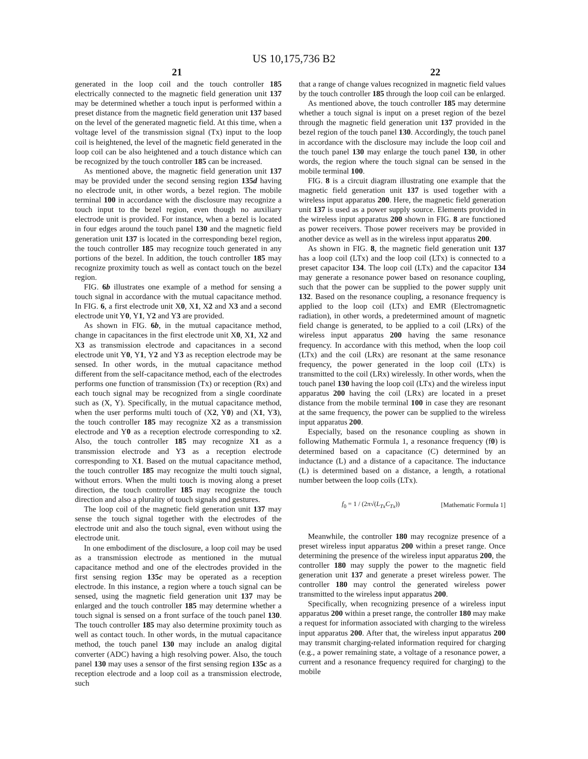US 10,175,736 B2
21 22
generated in the loop coil and the touch controller 185 electrically connected to the magnetic field generation unit 137 may be determined whether a touch input is performed within a preset distance from the magnetic field generation unit 137 based on the level of the generated magnetic field. At this time, when a voltage level of the transmission signal (Tx) input to the loop coil is heightened, the level of the magnetic field generated in the loop coil can be also heightened and a touch distance which can be recognized by the touch controller 185 can be increased.
As mentioned above, the magnetic field generation unit 137 may be provided under the second sensing region 135d having no electrode unit, in other words, a bezel region. The mobile terminal 100 in accordance with the disclosure may recognize a touch input to the bezel region, even though no auxiliary electrode unit is provided. For instance, when a bezel is located in four edges around the touch panel 130 and the magnetic field generation unit 137 is located in the corresponding bezel region, the touch controller 185 may recognize touch generated in any portions of the bezel. In addition, the touch controller 185 may recognize proximity touch as well as contact touch on the bezel region.
FIG. 6b illustrates one example of a method for sensing a touch signal in accordance with the mutual capacitance method. In FIG. 6, a first electrode unit X0, X1, X2 and X3 and a second electrode unit Y0, Y1, Y2 and Y3 are provided.
As shown in FIG. 6b, in the mutual capacitance method, change in capacitances in the first electrode unit X0, X1, X2 and X3 as transmission electrode and capacitances in a second electrode unit Y0, Y1, Y2 and Y3 as reception electrode may be sensed. In other words, in the mutual capacitance method different from the self-capacitance method, each of the electrodes performs one function of transmission (Tx) or reception (Rx) and each touch signal may be recognized from a single coordinate such as (X, Y). Specifically, in the mutual capacitance method, when the user performs multi touch of (X2, Y0) and (X1, Y3), the touch controller 185 may recognize X2 as a transmission electrode and Y0 as a reception electrode corresponding to x2. Also, the touch controller 185 may recognize X1 as a transmission electrode and Y3 as a reception electrode corresponding to X1. Based on the mutual capacitance method, the touch controller 185 may recognize the multi touch signal, without errors. When the multi touch is moving along a preset direction, the touch controller 185 may recognize the touch direction and also a plurality of touch signals and gestures.
The loop coil of the magnetic field generation unit 137 may sense the touch signal together with the electrodes of the electrode unit and also the touch signal, even without using the electrode unit.
In one embodiment of the disclosure, a loop coil may be used as a transmission electrode as mentioned in the mutual capacitance method and one of the electrodes provided in the first sensing region 135c may be operated as a reception electrode. In this instance, a region where a touch signal can be sensed, using the magnetic field generation unit 137 may be enlarged and the touch controller 185 may determine whether a touch signal is sensed on a front surface of the touch panel 130. The touch controller 185 may also determine proximity touch as well as contact touch. In other words, in the mutual capacitance method, the touch panel 130 may include an analog digital converter (ADC) having a high resolving power. Also, the touch panel 130 may uses a sensor of the first sensing region 135c as a reception electrode and a loop coil as a transmission electrode, such
that a range of change values recognized in magnetic field values by the touch controller 185 through the loop coil can be enlarged.
As mentioned above, the touch controller 185 may determine whether a touch signal is input on a preset region of the bezel through the magnetic field generation unit 137 provided in the bezel region of the touch panel 130. Accordingly, the touch panel in accordance with the disclosure may include the loop coil and the touch panel 130 may enlarge the touch panel 130, in other words, the region where the touch signal can be sensed in the mobile terminal 100.
FIG. 8 is a circuit diagram illustrating one example that the magnetic field generation unit 137 is used together with a wireless input apparatus 200. Here, the magnetic field generation unit 137 is used as a power supply source. Elements provided in the wireless input apparatus 200 shown in FIG. 8 are functioned as power receivers. Those power receivers may be provided in another device as well as in the wireless input apparatus 200.
As shown in FIG. 8, the magnetic field generation unit 137 has a loop coil (LTx) and the loop coil (LTx) is connected to a preset capacitor 134. The loop coil (LTx) and the capacitor 134 may generate a resonance power based on resonance coupling, such that the power can be supplied to the power supply unit 132. Based on the resonance coupling, a resonance frequency is applied to the loop coil (LTx) and EMR (Electromagnetic radiation), in other words, a predetermined amount of magnetic field change is generated, to be applied to a coil (LRx) of the wireless input apparatus 200 having the same resonance frequency. In accordance with this method, when the loop coil (LTx) and the coil (LRx) are resonant at the same resonance frequency, the power generated in the loop coil (LTx) is transmitted to the coil (LRx) wirelessly. In other words, when the touch panel 130 having the loop coil (LTx) and the wireless input apparatus 200 having the coil (LRx) are located in a preset distance from the mobile terminal 100 in case they are resonant at the same frequency, the power can be supplied to the wireless input apparatus 200.
Especially, based on the resonance coupling as shown in following Mathematic Formula 1, a resonance frequency (f0) is determined based on a capacitance (C) determined by an inductance (L) and a distance of a capacitance. The inductance (L) is determined based on a distance, a length, a rotational number between the loop coils (LTx).
f<sub>0</sub> = 1 / (2π√(L<sub>Tx</sub>C<sub>Tx</sub>)) [Mathematic Formula 1]
Meanwhile, the controller 180 may recognize presence of a preset wireless input apparatus 200 within a preset range. Once determining the presence of the wireless input apparatus 200, the controller 180 may supply the power to the magnetic field generation unit 137 and generate a preset wireless power. The controller 180 may control the generated wireless power transmitted to the wireless input apparatus 200.
Specifically, when recognizing presence of a wireless input apparatus 200 within a preset range, the controller 180 may make a request for information associated with charging to the wireless input apparatus 200. After that, the wireless input apparatus 200 may transmit charging-related information required for charging (e.g., a power remaining state, a voltage of a resonance power, a current and a resonance frequency required for charging) to the mobile